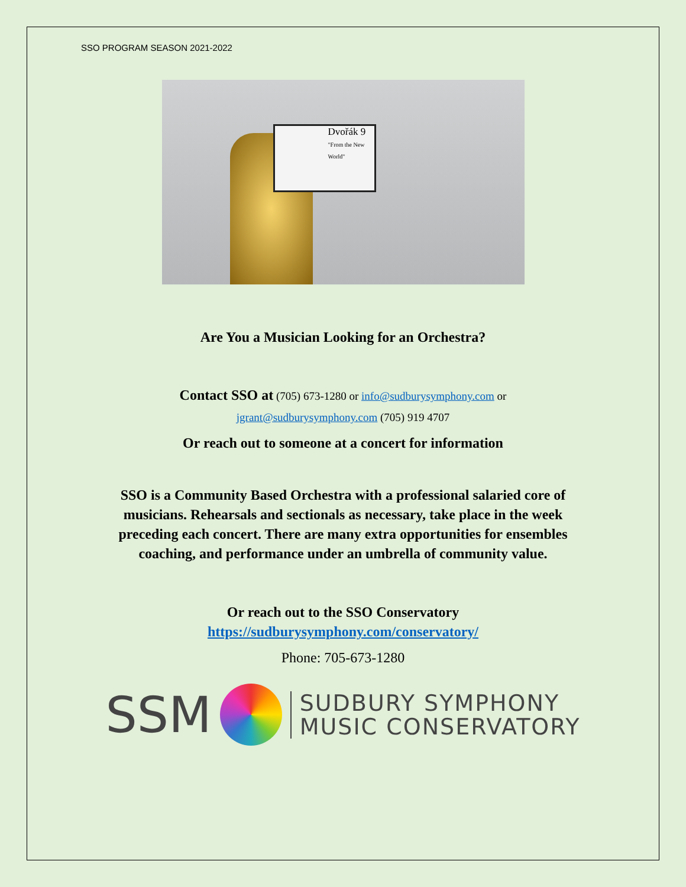SSO PROGRAM SEASON 2021-2022
Dvořák 9
"From the New World"
Are You a Musician Looking for an Orchestra?
Contact SSO at (705) 673-1280 or info@sudburysymphony.com or
jgrant@sudburysymphony.com (705) 919 4707
Or reach out to someone at a concert for information
SSO is a Community Based Orchestra with a professional salaried core of
musicians. Rehearsals and sectionals as necessary, take place in the week
preceding each concert. There are many extra opportunities for ensembles
coaching, and performance under an umbrella of community value.
Or reach out to the SSO Conservatory
https://sudburysymphony.com/conservatory/
Phone: 705-673-1280
SSM
SUDBURY SYMPHONY
MUSIC CONSERVATORY